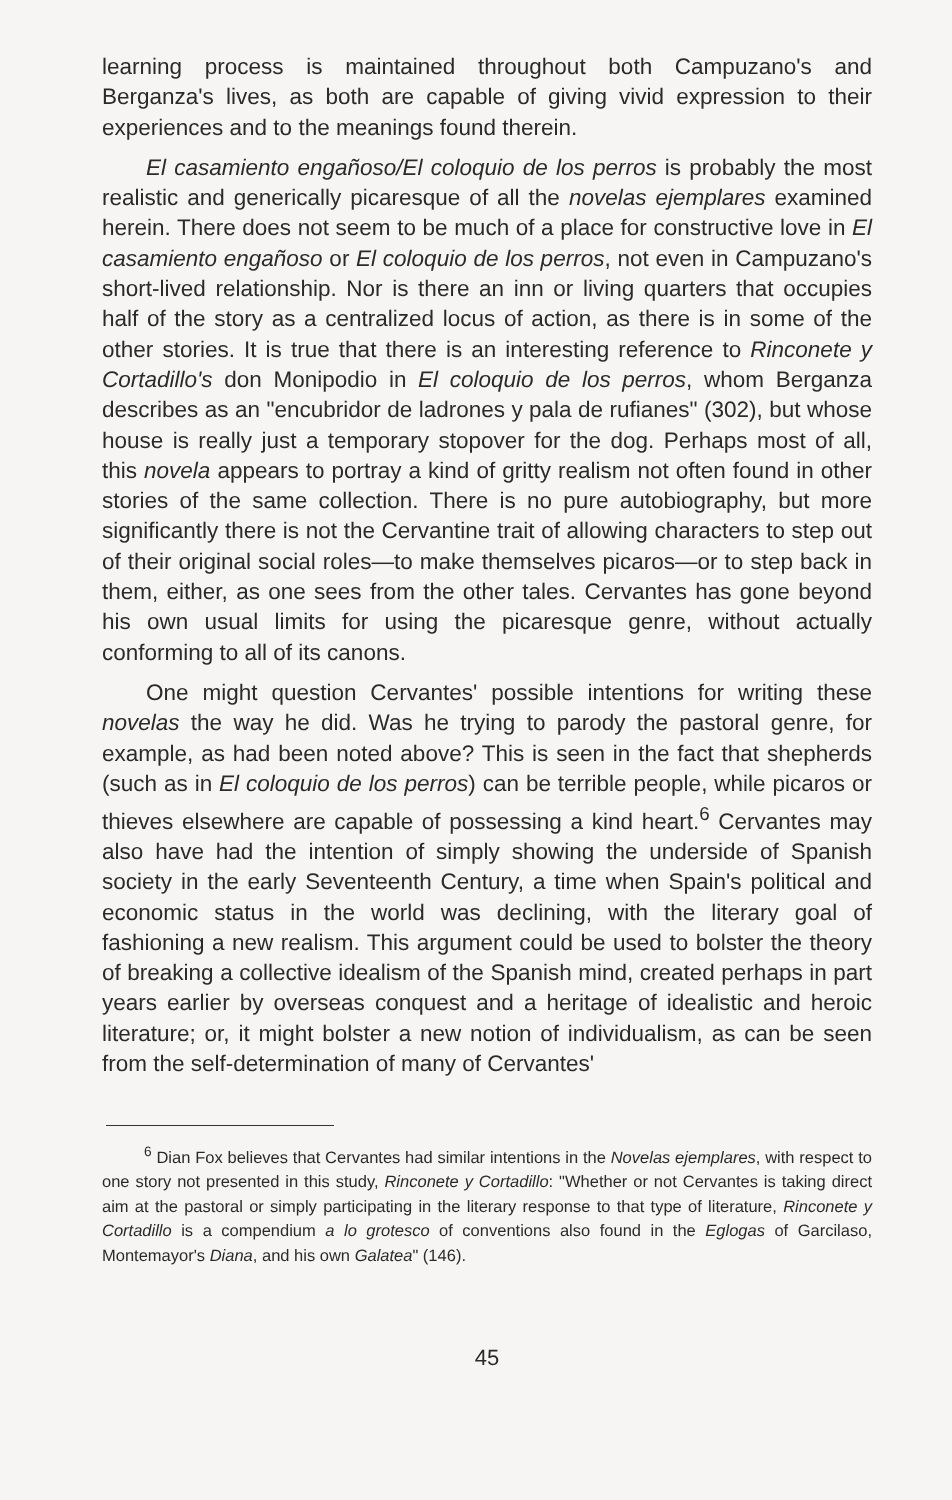learning process is maintained throughout both Campuzano's and Berganza's lives, as both are capable of giving vivid expression to their experiences and to the meanings found therein.
El casamiento engañoso/El coloquio de los perros is probably the most realistic and generically picaresque of all the novelas ejemplares examined herein. There does not seem to be much of a place for constructive love in El casamiento engañoso or El coloquio de los perros, not even in Campuzano's short-lived relationship. Nor is there an inn or living quarters that occupies half of the story as a centralized locus of action, as there is in some of the other stories. It is true that there is an interesting reference to Rinconete y Cortadillo's don Monipodio in El coloquio de los perros, whom Berganza describes as an "encubridor de ladrones y pala de rufianes" (302), but whose house is really just a temporary stopover for the dog. Perhaps most of all, this novela appears to portray a kind of gritty realism not often found in other stories of the same collection. There is no pure autobiography, but more significantly there is not the Cervantine trait of allowing characters to step out of their original social roles—to make themselves picaros—or to step back in them, either, as one sees from the other tales. Cervantes has gone beyond his own usual limits for using the picaresque genre, without actually conforming to all of its canons.
One might question Cervantes' possible intentions for writing these novelas the way he did. Was he trying to parody the pastoral genre, for example, as had been noted above? This is seen in the fact that shepherds (such as in El coloquio de los perros) can be terrible people, while picaros or thieves elsewhere are capable of possessing a kind heart.<sup>6</sup> Cervantes may also have had the intention of simply showing the underside of Spanish society in the early Seventeenth Century, a time when Spain's political and economic status in the world was declining, with the literary goal of fashioning a new realism. This argument could be used to bolster the theory of breaking a collective idealism of the Spanish mind, created perhaps in part years earlier by overseas conquest and a heritage of idealistic and heroic literature; or, it might bolster a new notion of individualism, as can be seen from the self-determination of many of Cervantes'
<sup>6</sup> Dian Fox believes that Cervantes had similar intentions in the Novelas ejemplares, with respect to one story not presented in this study, Rinconete y Cortadillo: "Whether or not Cervantes is taking direct aim at the pastoral or simply participating in the literary response to that type of literature, Rinconete y Cortadillo is a compendium a lo grotesco of conventions also found in the Eglogas of Garcilaso, Montemayor's Diana, and his own Galatea" (146).
45